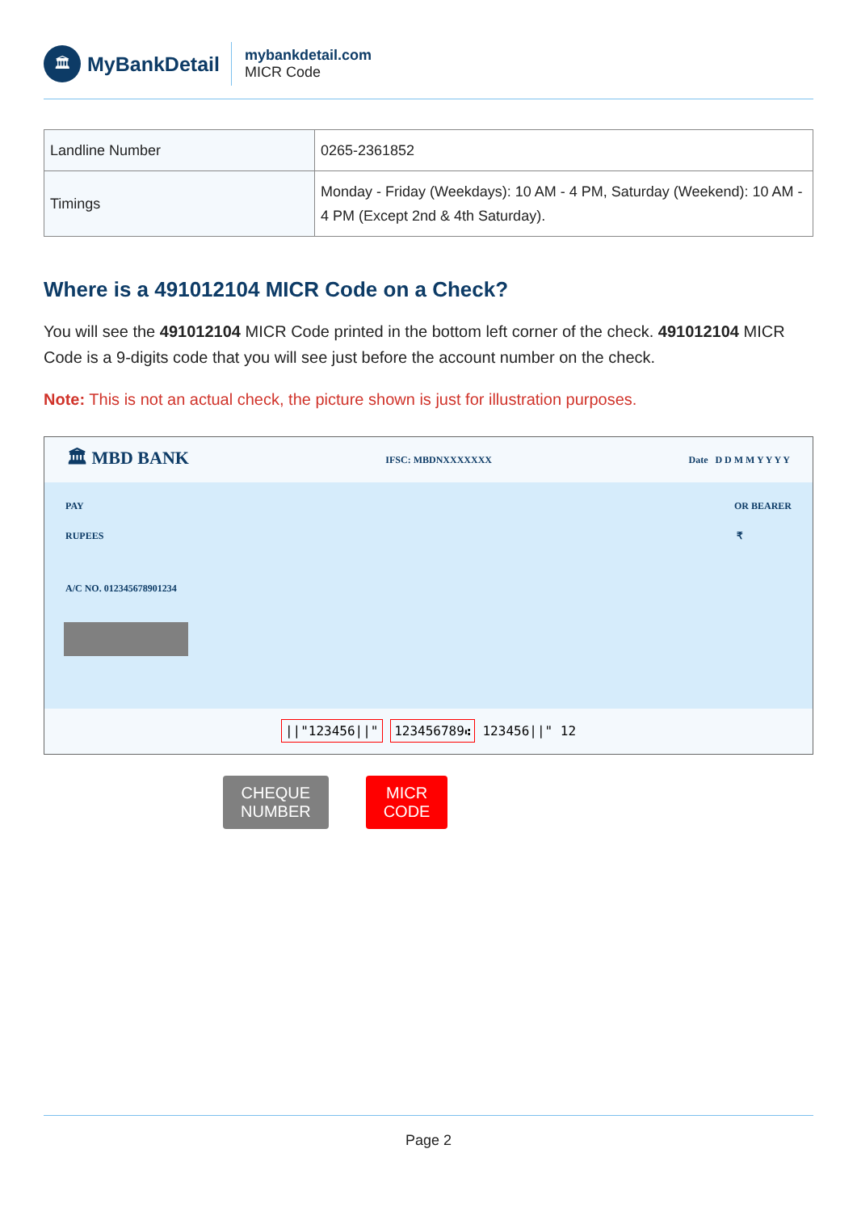🏛
MyBankDetail
mybankdetail.com
MICR Code
| Landline Number | 0265-2361852 |
| Timings | Monday - Friday (Weekdays): 10 AM - 4 PM, Saturday (Weekend): 10 AM - 4 PM (Except 2nd & 4th Saturday). |
Where is a 491012104 MICR Code on a Check?
You will see the 491012104 MICR Code printed in the bottom left corner of the check. 491012104 MICR Code is a 9-digits code that you will see just before the account number on the check.
Note: This is not an actual check, the picture shown is just for illustration purposes.
🏛 MBD BANK IFSC: MBDNXXXXXXX Date D D M M Y Y Y Y
PAY OR BEARER
RUPEES ₹
A/C NO. 012345678901234
||"123456||" 123456789⑆ 123456||" 12
CHEQUE
NUMBER
MICR
CODE
Page 2